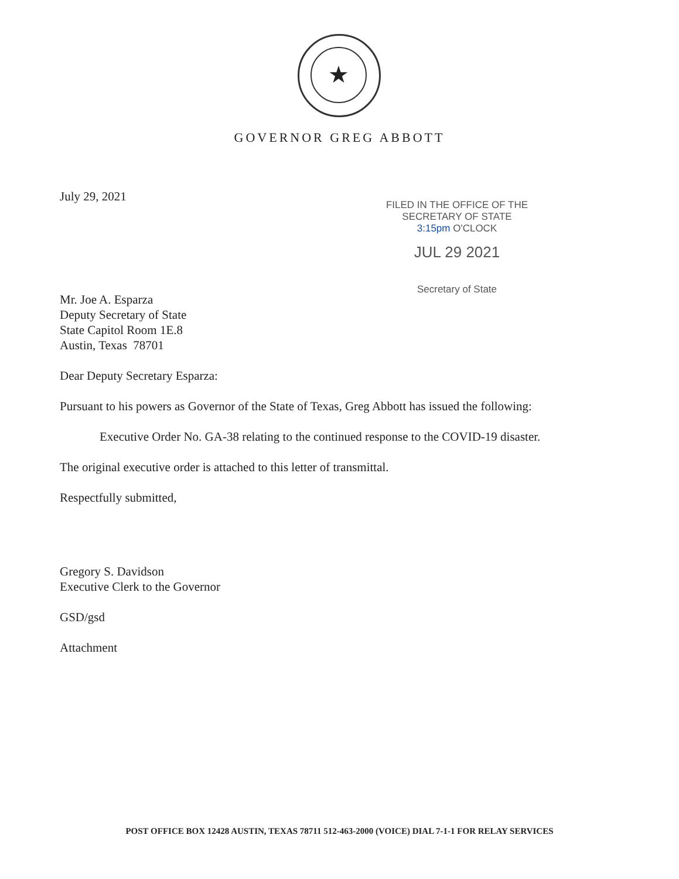★
GOVERNOR GREG ABBOTT
FILED IN THE OFFICE OF THE
SECRETARY OF STATE
3:15pm O'CLOCK
JUL 29 2021
Secretary of State
July 29, 2021
Mr. Joe A. Esparza
Deputy Secretary of State
State Capitol Room 1E.8
Austin, Texas 78701
Dear Deputy Secretary Esparza:
Pursuant to his powers as Governor of the State of Texas, Greg Abbott has issued the following:
Executive Order No. GA-38 relating to the continued response to the COVID-19 disaster.
The original executive order is attached to this letter of transmittal.
Respectfully submitted,
Gregory S. Davidson
Executive Clerk to the Governor
GSD/gsd
Attachment
POST OFFICE BOX 12428 AUSTIN, TEXAS 78711 512-463-2000 (VOICE) DIAL 7-1-1 FOR RELAY SERVICES